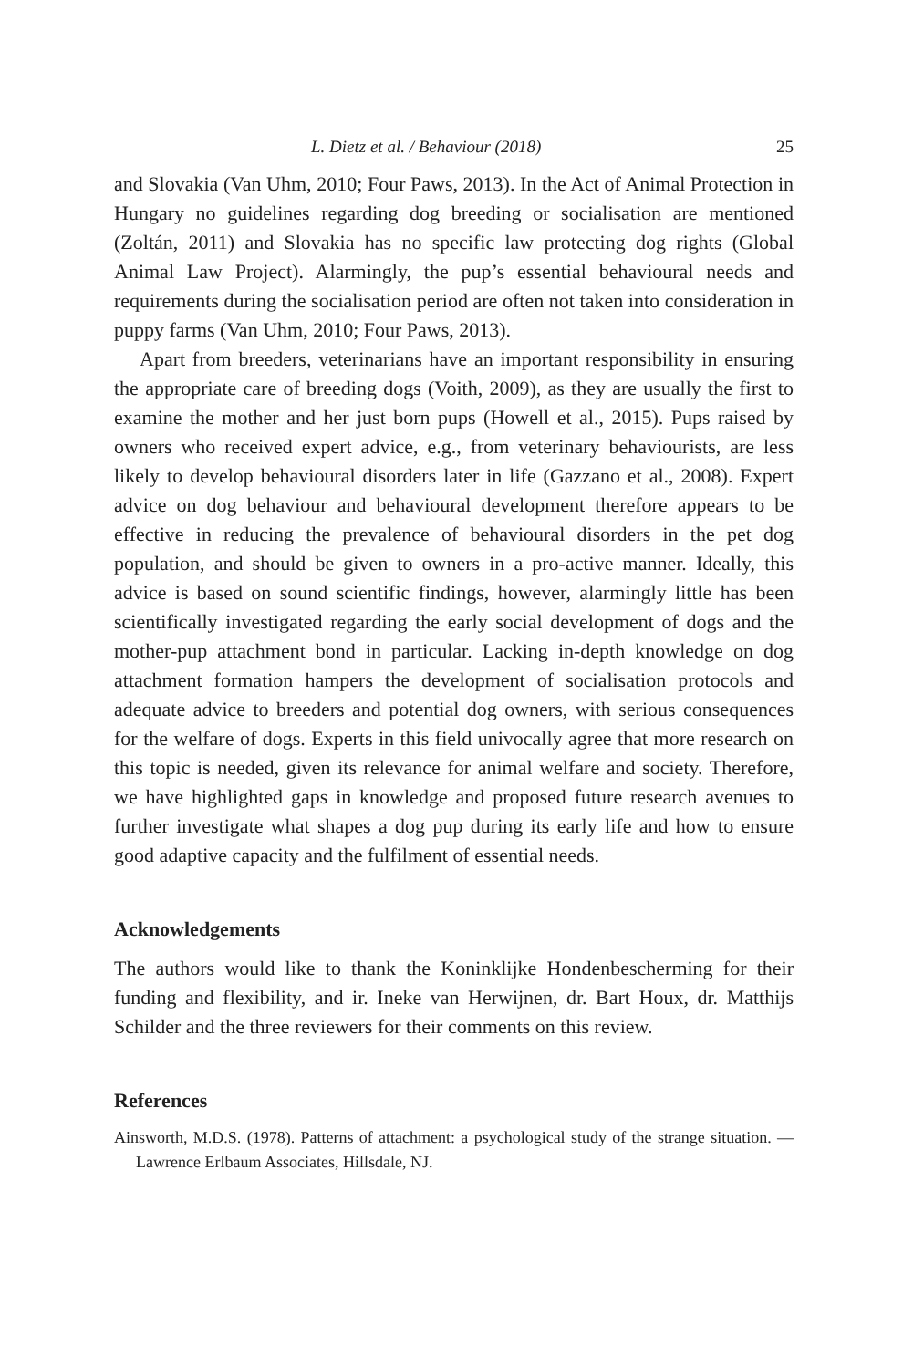L. Dietz et al. / Behaviour (2018) 25
and Slovakia (Van Uhm, 2010; Four Paws, 2013). In the Act of Animal Protection in Hungary no guidelines regarding dog breeding or socialisation are mentioned (Zoltán, 2011) and Slovakia has no specific law protecting dog rights (Global Animal Law Project). Alarmingly, the pup’s essential behavioural needs and requirements during the socialisation period are often not taken into consideration in puppy farms (Van Uhm, 2010; Four Paws, 2013).
Apart from breeders, veterinarians have an important responsibility in ensuring the appropriate care of breeding dogs (Voith, 2009), as they are usually the first to examine the mother and her just born pups (Howell et al., 2015). Pups raised by owners who received expert advice, e.g., from veterinary behaviourists, are less likely to develop behavioural disorders later in life (Gazzano et al., 2008). Expert advice on dog behaviour and behavioural development therefore appears to be effective in reducing the prevalence of behavioural disorders in the pet dog population, and should be given to owners in a pro-active manner. Ideally, this advice is based on sound scientific findings, however, alarmingly little has been scientifically investigated regarding the early social development of dogs and the mother-pup attachment bond in particular. Lacking in-depth knowledge on dog attachment formation hampers the development of socialisation protocols and adequate advice to breeders and potential dog owners, with serious consequences for the welfare of dogs. Experts in this field univocally agree that more research on this topic is needed, given its relevance for animal welfare and society. Therefore, we have highlighted gaps in knowledge and proposed future research avenues to further investigate what shapes a dog pup during its early life and how to ensure good adaptive capacity and the fulfilment of essential needs.
Acknowledgements
The authors would like to thank the Koninklijke Hondenbescherming for their funding and flexibility, and ir. Ineke van Herwijnen, dr. Bart Houx, dr. Matthijs Schilder and the three reviewers for their comments on this review.
References
Ainsworth, M.D.S. (1978). Patterns of attachment: a psychological study of the strange situation. — Lawrence Erlbaum Associates, Hillsdale, NJ.